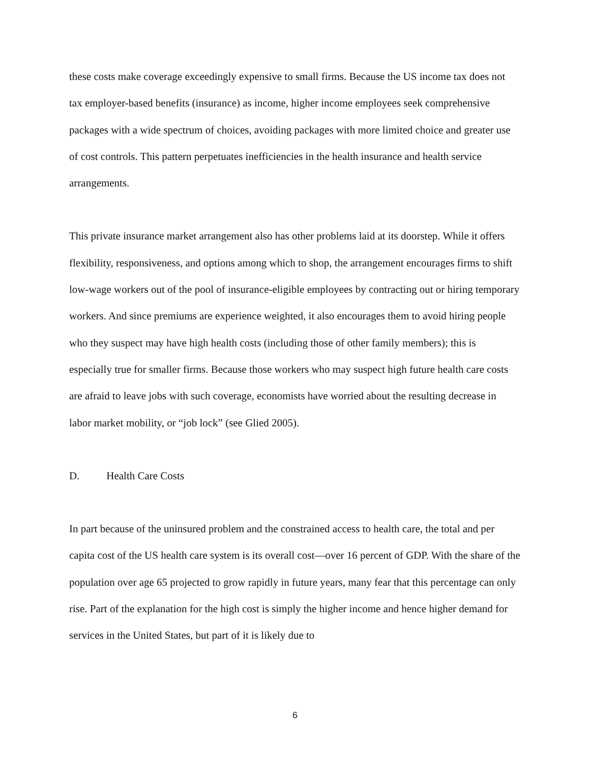these costs make coverage exceedingly expensive to small firms. Because the US income tax does not tax employer-based benefits (insurance) as income, higher income employees seek comprehensive packages with a wide spectrum of choices, avoiding packages with more limited choice and greater use of cost controls. This pattern perpetuates inefficiencies in the health insurance and health service arrangements.
This private insurance market arrangement also has other problems laid at its doorstep. While it offers flexibility, responsiveness, and options among which to shop, the arrangement encourages firms to shift low-wage workers out of the pool of insurance-eligible employees by contracting out or hiring temporary workers. And since premiums are experience weighted, it also encourages them to avoid hiring people who they suspect may have high health costs (including those of other family members); this is especially true for smaller firms. Because those workers who may suspect high future health care costs are afraid to leave jobs with such coverage, economists have worried about the resulting decrease in labor market mobility, or “job lock” (see Glied 2005).
D. Health Care Costs
In part because of the uninsured problem and the constrained access to health care, the total and per capita cost of the US health care system is its overall cost—over 16 percent of GDP. With the share of the population over age 65 projected to grow rapidly in future years, many fear that this percentage can only rise. Part of the explanation for the high cost is simply the higher income and hence higher demand for services in the United States, but part of it is likely due to
6